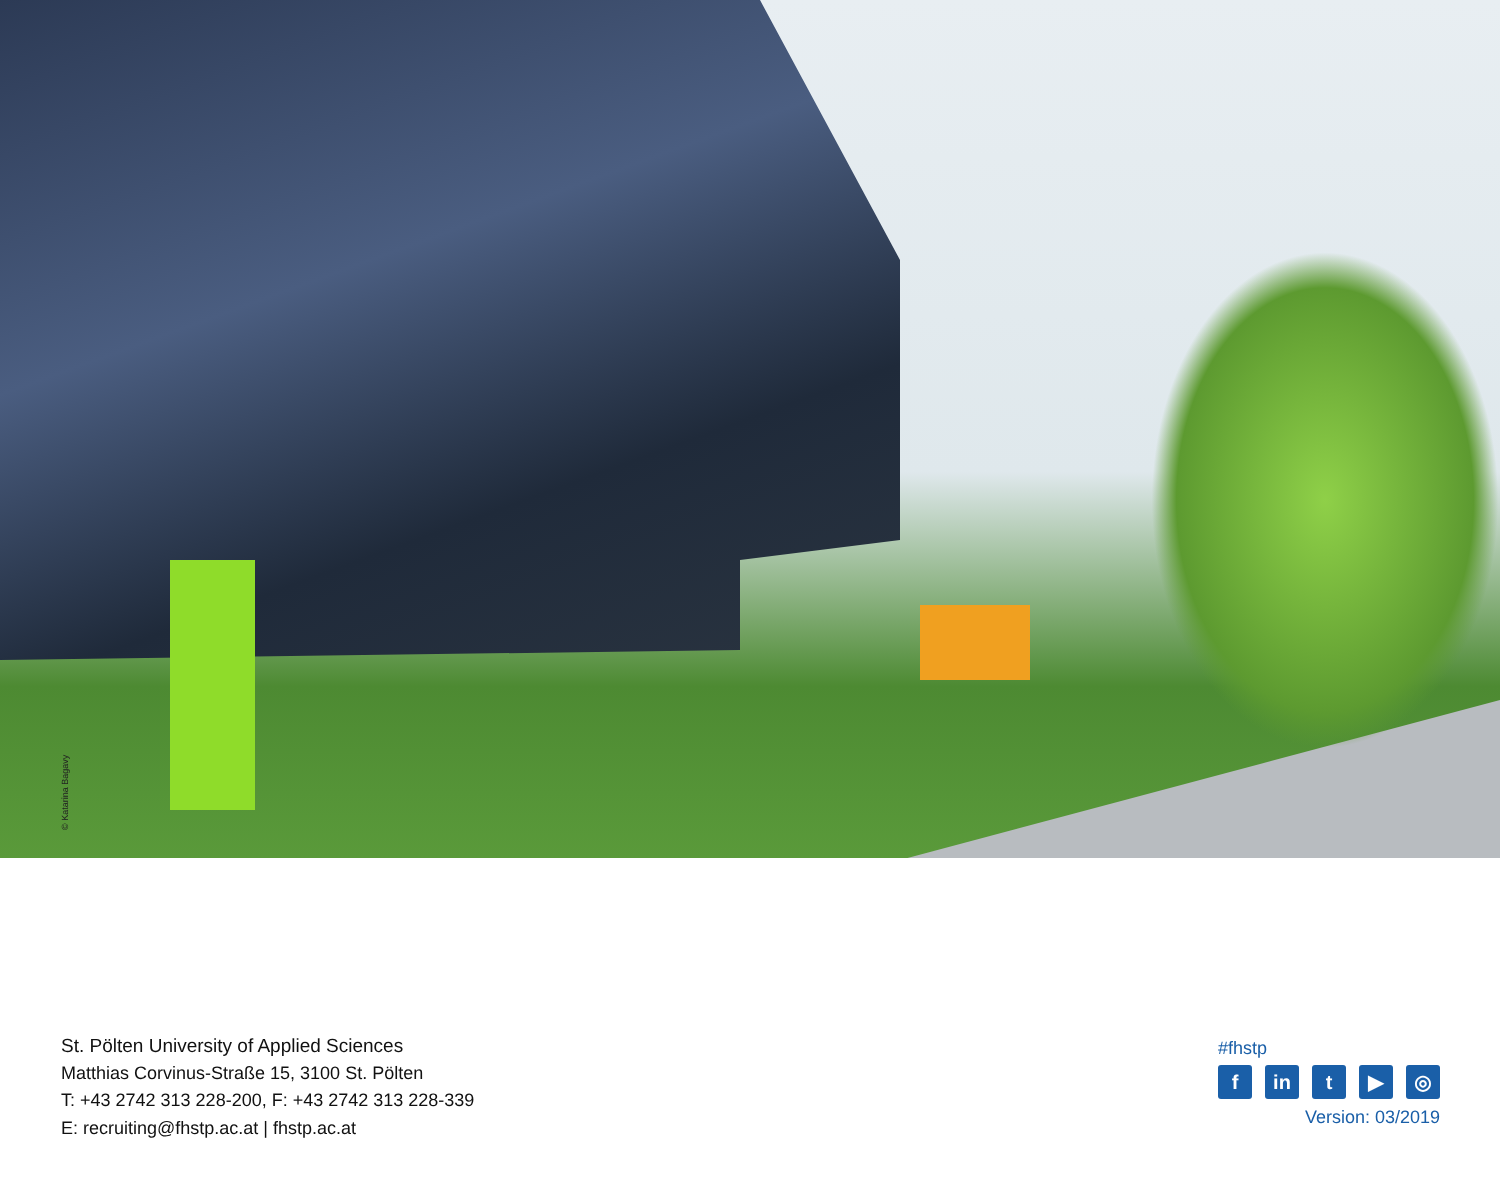© Katarina Bagavy
St. Pölten University of Applied Sciences
Matthias Corvinus-Straße 15, 3100 St. Pölten
T: +43 2742 313 228-200, F: +43 2742 313 228-339
E: recruiting@fhstp.ac.at | fhstp.ac.at
#fhstp
fin t ▶ ◎
Version: 03/2019